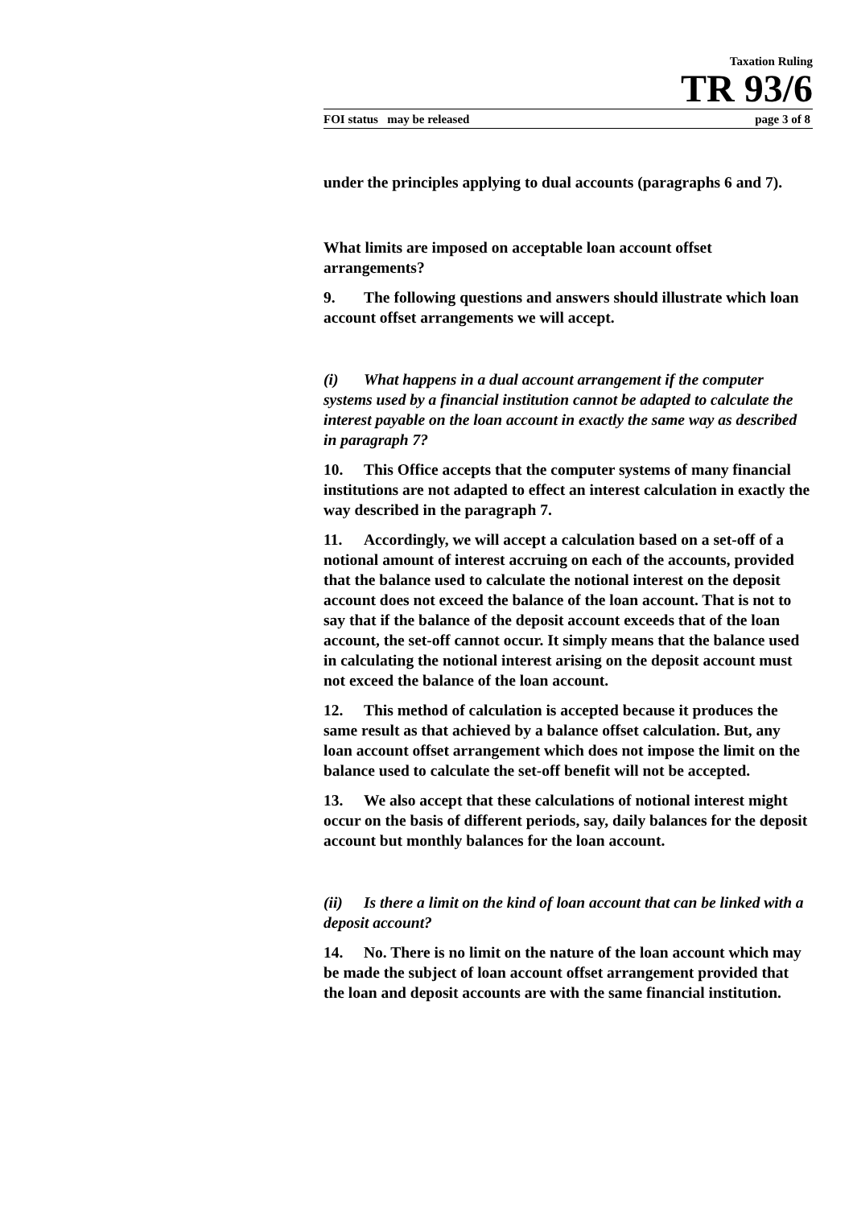Taxation Ruling
TR 93/6
FOI status may be released page 3 of 8
under the principles applying to dual accounts (paragraphs 6 and 7).
What limits are imposed on acceptable loan account offset arrangements?
9. The following questions and answers should illustrate which loan account offset arrangements we will accept.
(i) What happens in a dual account arrangement if the computer systems used by a financial institution cannot be adapted to calculate the interest payable on the loan account in exactly the same way as described in paragraph 7?
10. This Office accepts that the computer systems of many financial institutions are not adapted to effect an interest calculation in exactly the way described in the paragraph 7.
11. Accordingly, we will accept a calculation based on a set-off of a notional amount of interest accruing on each of the accounts, provided that the balance used to calculate the notional interest on the deposit account does not exceed the balance of the loan account. That is not to say that if the balance of the deposit account exceeds that of the loan account, the set-off cannot occur. It simply means that the balance used in calculating the notional interest arising on the deposit account must not exceed the balance of the loan account.
12. This method of calculation is accepted because it produces the same result as that achieved by a balance offset calculation. But, any loan account offset arrangement which does not impose the limit on the balance used to calculate the set-off benefit will not be accepted.
13. We also accept that these calculations of notional interest might occur on the basis of different periods, say, daily balances for the deposit account but monthly balances for the loan account.
(ii) Is there a limit on the kind of loan account that can be linked with a deposit account?
14. No. There is no limit on the nature of the loan account which may be made the subject of loan account offset arrangement provided that the loan and deposit accounts are with the same financial institution.